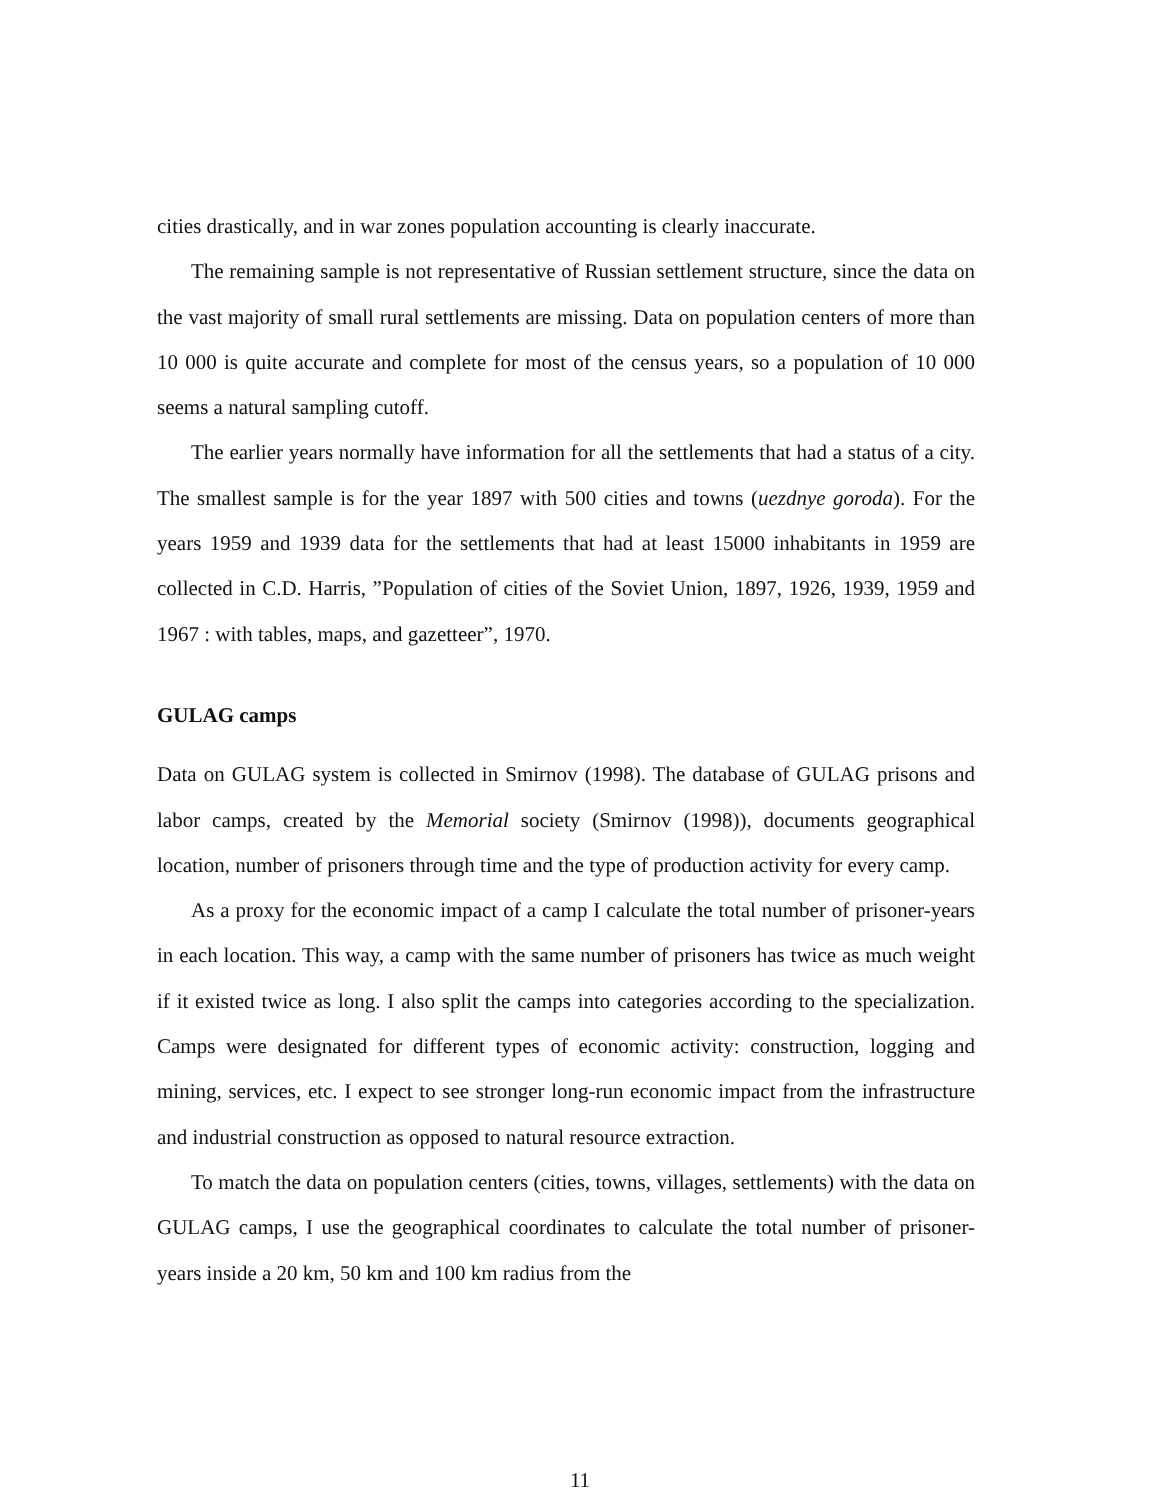cities drastically, and in war zones population accounting is clearly inaccurate.
The remaining sample is not representative of Russian settlement structure, since the data on the vast majority of small rural settlements are missing. Data on population centers of more than 10 000 is quite accurate and complete for most of the census years, so a population of 10 000 seems a natural sampling cutoff.
The earlier years normally have information for all the settlements that had a status of a city. The smallest sample is for the year 1897 with 500 cities and towns (uezdnye goroda). For the years 1959 and 1939 data for the settlements that had at least 15000 inhabitants in 1959 are collected in C.D. Harris, ”Population of cities of the Soviet Union, 1897, 1926, 1939, 1959 and 1967 : with tables, maps, and gazetteer”, 1970.
GULAG camps
Data on GULAG system is collected in Smirnov (1998). The database of GULAG prisons and labor camps, created by the Memorial society (Smirnov (1998)), documents geographical location, number of prisoners through time and the type of production activity for every camp.
As a proxy for the economic impact of a camp I calculate the total number of prisoner-years in each location. This way, a camp with the same number of prisoners has twice as much weight if it existed twice as long. I also split the camps into categories according to the specialization. Camps were designated for different types of economic activity: construction, logging and mining, services, etc. I expect to see stronger long-run economic impact from the infrastructure and industrial construction as opposed to natural resource extraction.
To match the data on population centers (cities, towns, villages, settlements) with the data on GULAG camps, I use the geographical coordinates to calculate the total number of prisoner-years inside a 20 km, 50 km and 100 km radius from the
11